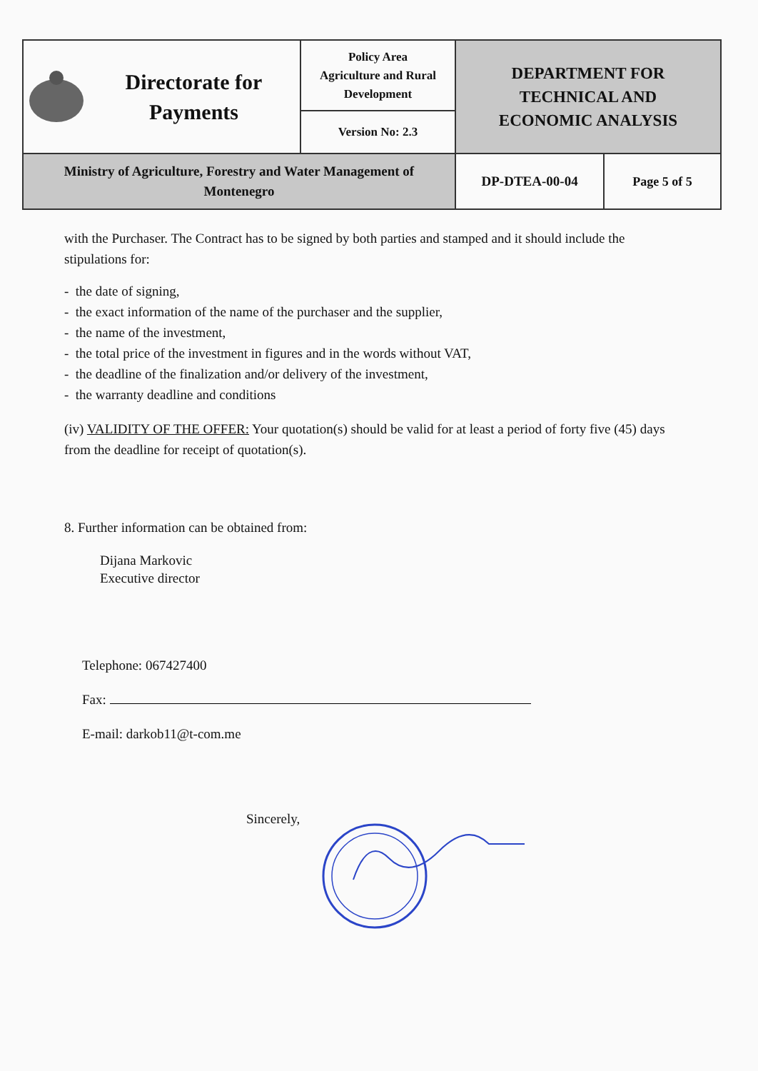| Directorate for Payments | Policy Area Agriculture and Rural Development | DEPARTMENT FOR TECHNICAL AND ECONOMIC ANALYSIS |
| | Version No: 2.3 | |
| Ministry of Agriculture, Forestry and Water Management of Montenegro | | / DP-DTEA-00-04 / Page 5 of 5 / |
with the Purchaser. The Contract has to be signed by both parties and stamped and it should include the stipulations for:
- the date of signing,
- the exact information of the name of the purchaser and the supplier,
- the name of the investment,
- the total price of the investment in figures and in the words without VAT,
- the deadline of the finalization and/or delivery of the investment,
- the warranty deadline and conditions
(iv) VALIDITY OF THE OFFER: Your quotation(s) should be valid for at least a period of forty five (45) days from the deadline for receipt of quotation(s).
8. Further information can be obtained from:
Dijana Markovic
Executive director
Telephone: 067427400
Fax:
E-mail: darkob11@t-com.me
Sincerely,